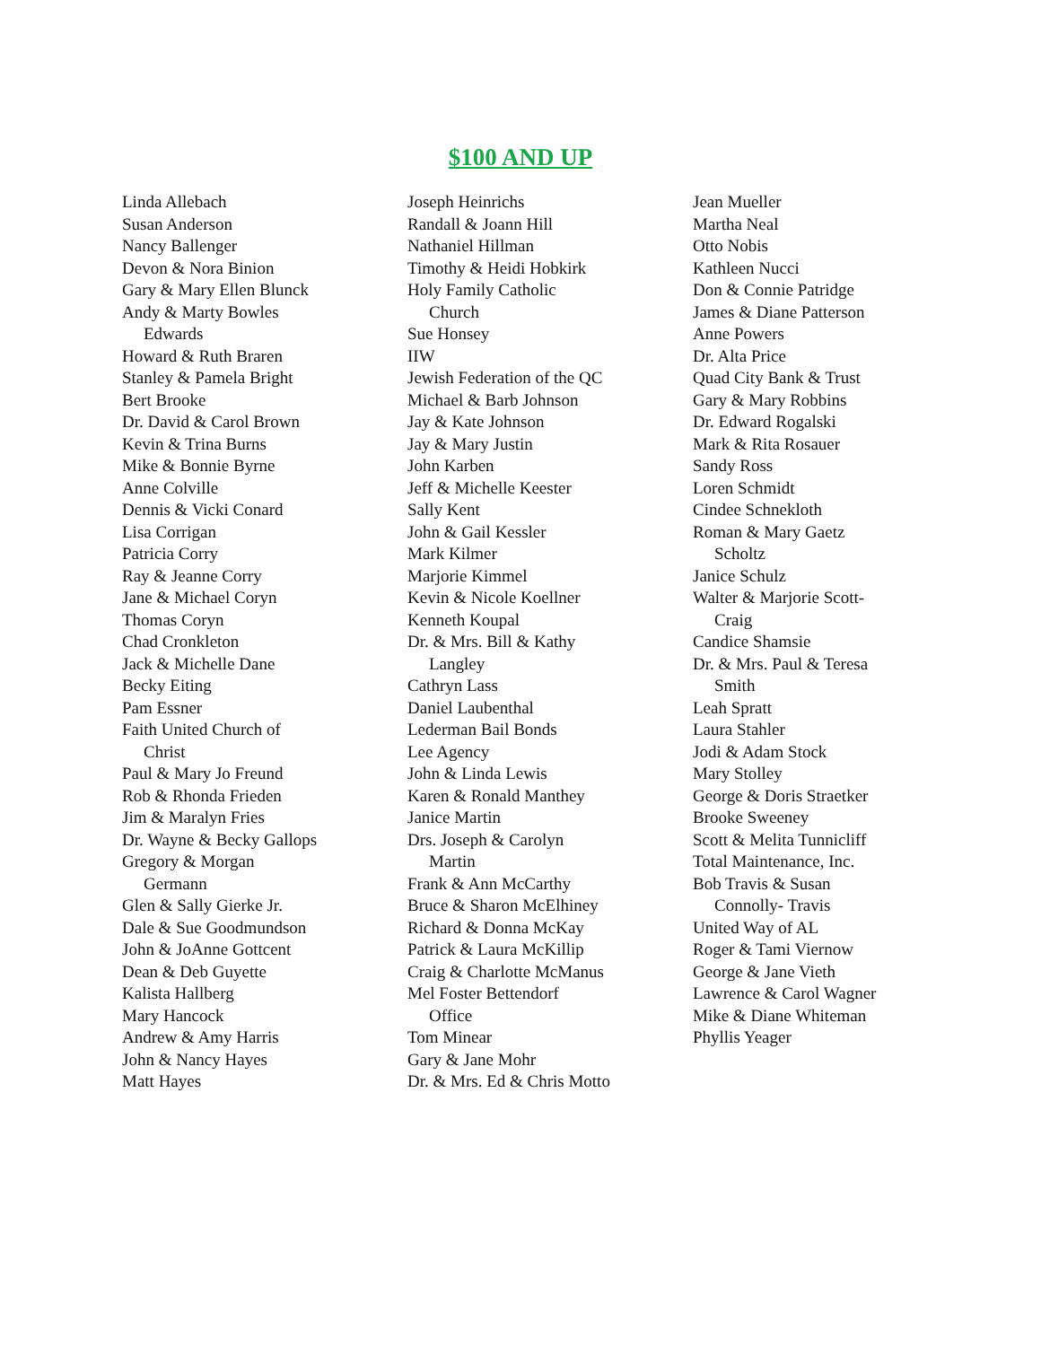$100 AND UP
Linda Allebach
Susan Anderson
Nancy Ballenger
Devon & Nora Binion
Gary & Mary Ellen Blunck
Andy & Marty Bowles
Edwards
Howard & Ruth Braren
Stanley & Pamela Bright
Bert Brooke
Dr. David & Carol Brown
Kevin & Trina Burns
Mike & Bonnie Byrne
Anne Colville
Dennis & Vicki Conard
Lisa Corrigan
Patricia Corry
Ray & Jeanne Corry
Jane & Michael Coryn
Thomas Coryn
Chad Cronkleton
Jack & Michelle Dane
Becky Eiting
Pam Essner
Faith United Church of
Christ
Paul & Mary Jo Freund
Rob & Rhonda Frieden
Jim & Maralyn Fries
Dr. Wayne & Becky Gallops
Gregory & Morgan
Germann
Glen & Sally Gierke Jr.
Dale & Sue Goodmundson
John & JoAnne Gottcent
Dean & Deb Guyette
Kalista Hallberg
Mary Hancock
Andrew & Amy Harris
John & Nancy Hayes
Matt Hayes
Joseph Heinrichs
Randall & Joann Hill
Nathaniel Hillman
Timothy & Heidi Hobkirk
Holy Family Catholic
Church
Sue Honsey
IIW
Jewish Federation of the QC
Michael & Barb Johnson
Jay & Kate Johnson
Jay & Mary Justin
John Karben
Jeff & Michelle Keester
Sally Kent
John & Gail Kessler
Mark Kilmer
Marjorie Kimmel
Kevin & Nicole Koellner
Kenneth Koupal
Dr. & Mrs. Bill & Kathy
Langley
Cathryn Lass
Daniel Laubenthal
Lederman Bail Bonds
Lee Agency
John & Linda Lewis
Karen & Ronald Manthey
Janice Martin
Drs. Joseph & Carolyn
Martin
Frank & Ann McCarthy
Bruce & Sharon McElhiney
Richard & Donna McKay
Patrick & Laura McKillip
Craig & Charlotte McManus
Mel Foster Bettendorf
Office
Tom Minear
Gary & Jane Mohr
Dr. & Mrs. Ed & Chris Motto
Jean Mueller
Martha Neal
Otto Nobis
Kathleen Nucci
Don & Connie Patridge
James & Diane Patterson
Anne Powers
Dr. Alta Price
Quad City Bank & Trust
Gary & Mary Robbins
Dr. Edward Rogalski
Mark & Rita Rosauer
Sandy Ross
Loren Schmidt
Cindee Schnekloth
Roman & Mary Gaetz
Scholtz
Janice Schulz
Walter & Marjorie Scott-
Craig
Candice Shamsie
Dr. & Mrs. Paul & Teresa
Smith
Leah Spratt
Laura Stahler
Jodi & Adam Stock
Mary Stolley
George & Doris Straetker
Brooke Sweeney
Scott & Melita Tunnicliff
Total Maintenance, Inc.
Bob Travis & Susan
Connolly- Travis
United Way of AL
Roger & Tami Viernow
George & Jane Vieth
Lawrence & Carol Wagner
Mike & Diane Whiteman
Phyllis Yeager